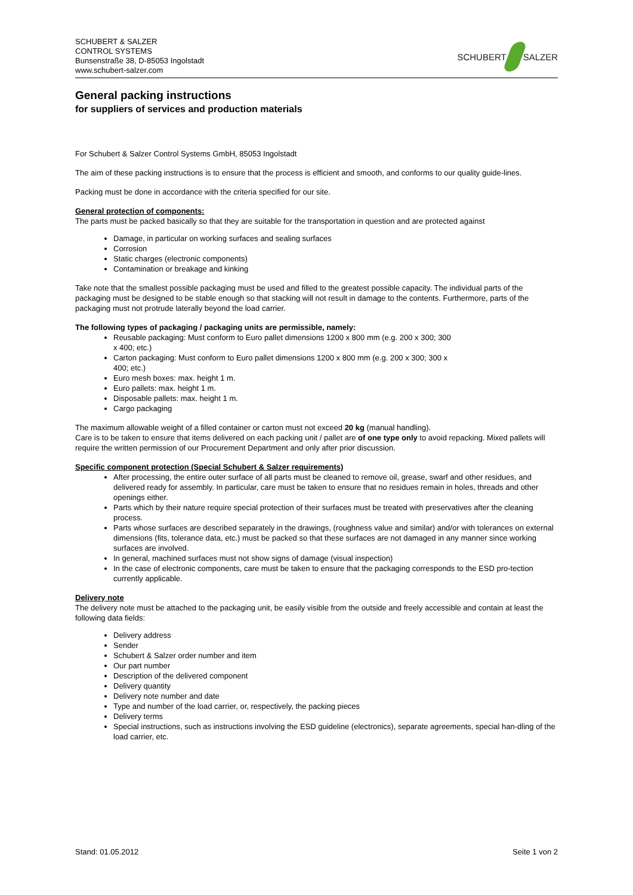SCHUBERT & SALZER
CONTROL SYSTEMS
Bunsenstraße 38, D-85053 Ingolstadt
www.schubert-salzer.com
SCHUBERT SALZER
General packing instructions
for suppliers of services and production materials
For Schubert & Salzer Control Systems GmbH, 85053 Ingolstadt
The aim of these packing instructions is to ensure that the process is efficient and smooth, and conforms to our quality guide-lines.
Packing must be done in accordance with the criteria specified for our site.
General protection of components:
The parts must be packed basically so that they are suitable for the transportation in question and are protected against
Damage, in particular on working surfaces and sealing surfaces
Corrosion
Static charges (electronic components)
Contamination or breakage and kinking
Take note that the smallest possible packaging must be used and filled to the greatest possible capacity. The individual parts of the packaging must be designed to be stable enough so that stacking will not result in damage to the contents. Furthermore, parts of the packaging must not protrude laterally beyond the load carrier.
The following types of packaging / packaging units are permissible, namely:
Reusable packaging: Must conform to Euro pallet dimensions 1200 x 800 mm (e.g. 200 x 300; 300 x 400; etc.)
Carton packaging: Must conform to Euro pallet dimensions 1200 x 800 mm (e.g. 200 x 300; 300 x 400; etc.)
Euro mesh boxes: max. height 1 m.
Euro pallets: max. height 1 m.
Disposable pallets: max. height 1 m.
Cargo packaging
The maximum allowable weight of a filled container or carton must not exceed 20 kg (manual handling).
Care is to be taken to ensure that items delivered on each packing unit / pallet are of one type only to avoid repacking. Mixed pallets will require the written permission of our Procurement Department and only after prior discussion.
Specific component protection (Special Schubert & Salzer requirements)
After processing, the entire outer surface of all parts must be cleaned to remove oil, grease, swarf and other residues, and delivered ready for assembly. In particular, care must be taken to ensure that no residues remain in holes, threads and other openings either.
Parts which by their nature require special protection of their surfaces must be treated with preservatives after the cleaning process.
Parts whose surfaces are described separately in the drawings, (roughness value and similar) and/or with tolerances on external dimensions (fits, tolerance data, etc.) must be packed so that these surfaces are not damaged in any manner since working surfaces are involved.
In general, machined surfaces must not show signs of damage (visual inspection)
In the case of electronic components, care must be taken to ensure that the packaging corresponds to the ESD pro-tection currently applicable.
Delivery note
The delivery note must be attached to the packaging unit, be easily visible from the outside and freely accessible and contain at least the following data fields:
Delivery address
Sender
Schubert & Salzer order number and item
Our part number
Description of the delivered component
Delivery quantity
Delivery note number and date
Type and number of the load carrier, or, respectively, the packing pieces
Delivery terms
Special instructions, such as instructions involving the ESD guideline (electronics), separate agreements, special han-dling of the load carrier, etc.
Stand: 01.05.2012 Seite 1 von 2